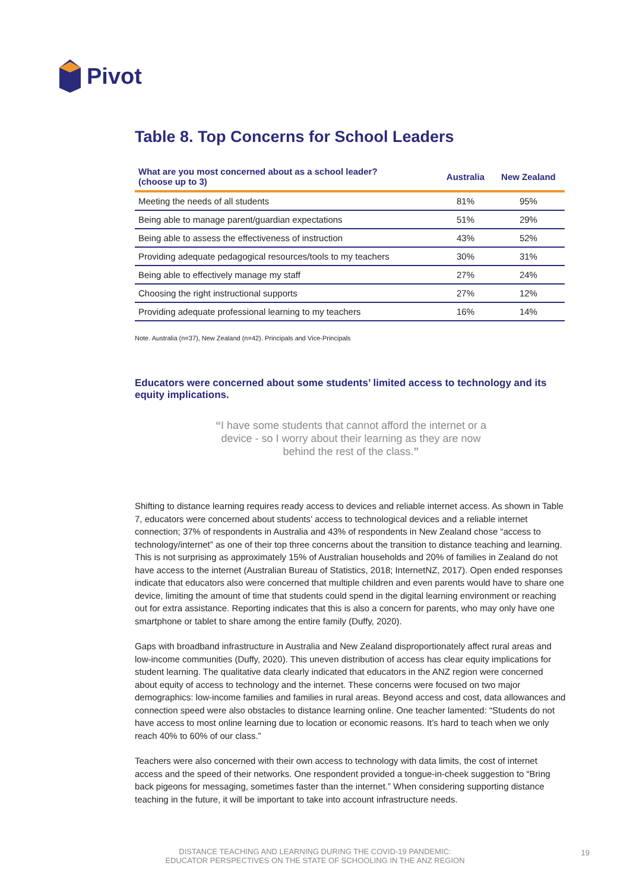Pivot
Table 8. Top Concerns for School Leaders
| What are you most concerned about as a school leader? (choose up to 3) | Australia | New Zealand |
| --- | --- | --- |
| Meeting the needs of all students | 81% | 95% |
| Being able to manage parent/guardian expectations | 51% | 29% |
| Being able to assess the effectiveness of instruction | 43% | 52% |
| Providing adequate pedagogical resources/tools to my teachers | 30% | 31% |
| Being able to effectively manage my staff | 27% | 24% |
| Choosing the right instructional supports | 27% | 12% |
| Providing adequate professional learning to my teachers | 16% | 14% |
Note. Australia (n=37), New Zealand (n=42). Principals and Vice-Principals
Educators were concerned about some students’ limited access to technology and its equity implications.
“I have some students that cannot afford the internet or a device - so I worry about their learning as they are now behind the rest of the class.”
Shifting to distance learning requires ready access to devices and reliable internet access. As shown in Table 7, educators were concerned about students’ access to technological devices and a reliable internet connection; 37% of respondents in Australia and 43% of respondents in New Zealand chose “access to technology/internet” as one of their top three concerns about the transition to distance teaching and learning. This is not surprising as approximately 15% of Australian households and 20% of families in Zealand do not have access to the internet (Australian Bureau of Statistics, 2018; InternetNZ, 2017). Open ended responses indicate that educators also were concerned that multiple children and even parents would have to share one device, limiting the amount of time that students could spend in the digital learning environment or reaching out for extra assistance. Reporting indicates that this is also a concern for parents, who may only have one smartphone or tablet to share among the entire family (Duffy, 2020).
Gaps with broadband infrastructure in Australia and New Zealand disproportionately affect rural areas and low-income communities (Duffy, 2020). This uneven distribution of access has clear equity implications for student learning. The qualitative data clearly indicated that educators in the ANZ region were concerned about equity of access to technology and the internet. These concerns were focused on two major demographics: low-income families and families in rural areas. Beyond access and cost, data allowances and connection speed were also obstacles to distance learning online. One teacher lamented: “Students do not have access to most online learning due to location or economic reasons. It’s hard to teach when we only reach 40% to 60% of our class.”
Teachers were also concerned with their own access to technology with data limits, the cost of internet access and the speed of their networks. One respondent provided a tongue-in-cheek suggestion to “Bring back pigeons for messaging, sometimes faster than the internet.” When considering supporting distance teaching in the future, it will be important to take into account infrastructure needs.
DISTANCE TEACHING AND LEARNING DURING THE COVID-19 PANDEMIC:
EDUCATOR PERSPECTIVES ON THE STATE OF SCHOOLING IN THE ANZ REGION
19